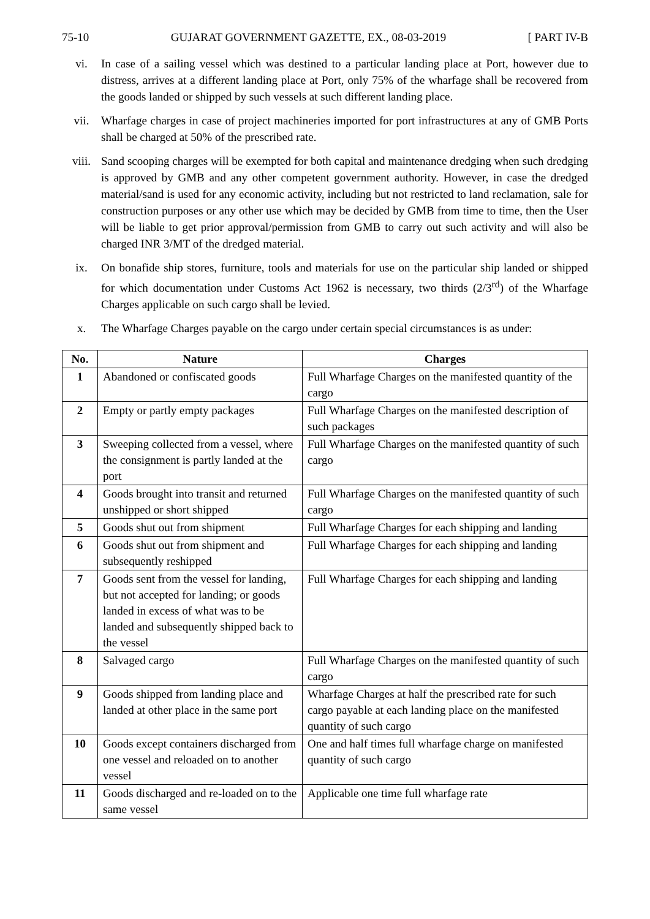75-10 GUJARAT GOVERNMENT GAZETTE, EX., 08-03-2019 [ PART IV-B
vi. In case of a sailing vessel which was destined to a particular landing place at Port, however due to distress, arrives at a different landing place at Port, only 75% of the wharfage shall be recovered from the goods landed or shipped by such vessels at such different landing place.
vii. Wharfage charges in case of project machineries imported for port infrastructures at any of GMB Ports shall be charged at 50% of the prescribed rate.
viii. Sand scooping charges will be exempted for both capital and maintenance dredging when such dredging is approved by GMB and any other competent government authority. However, in case the dredged material/sand is used for any economic activity, including but not restricted to land reclamation, sale for construction purposes or any other use which may be decided by GMB from time to time, then the User will be liable to get prior approval/permission from GMB to carry out such activity and will also be charged INR 3/MT of the dredged material.
ix. On bonafide ship stores, furniture, tools and materials for use on the particular ship landed or shipped for which documentation under Customs Act 1962 is necessary, two thirds (2/3<sup>rd</sup>) of the Wharfage Charges applicable on such cargo shall be levied.
x. The Wharfage Charges payable on the cargo under certain special circumstances is as under:
| No. | Nature | Charges |
| --- | --- | --- |
| 1 | Abandoned or confiscated goods | Full Wharfage Charges on the manifested quantity of the cargo |
| 2 | Empty or partly empty packages | Full Wharfage Charges on the manifested description of such packages |
| 3 | Sweeping collected from a vessel, where the consignment is partly landed at the port | Full Wharfage Charges on the manifested quantity of such cargo |
| 4 | Goods brought into transit and returned unshipped or short shipped | Full Wharfage Charges on the manifested quantity of such cargo |
| 5 | Goods shut out from shipment | Full Wharfage Charges for each shipping and landing |
| 6 | Goods shut out from shipment and subsequently reshipped | Full Wharfage Charges for each shipping and landing |
| 7 | Goods sent from the vessel for landing, but not accepted for landing; or goods landed in excess of what was to be landed and subsequently shipped back to the vessel | Full Wharfage Charges for each shipping and landing |
| 8 | Salvaged cargo | Full Wharfage Charges on the manifested quantity of such cargo |
| 9 | Goods shipped from landing place and landed at other place in the same port | Wharfage Charges at half the prescribed rate for such cargo payable at each landing place on the manifested quantity of such cargo |
| 10 | Goods except containers discharged from one vessel and reloaded on to another vessel | One and half times full wharfage charge on manifested quantity of such cargo |
| 11 | Goods discharged and re-loaded on to the same vessel | Applicable one time full wharfage rate |